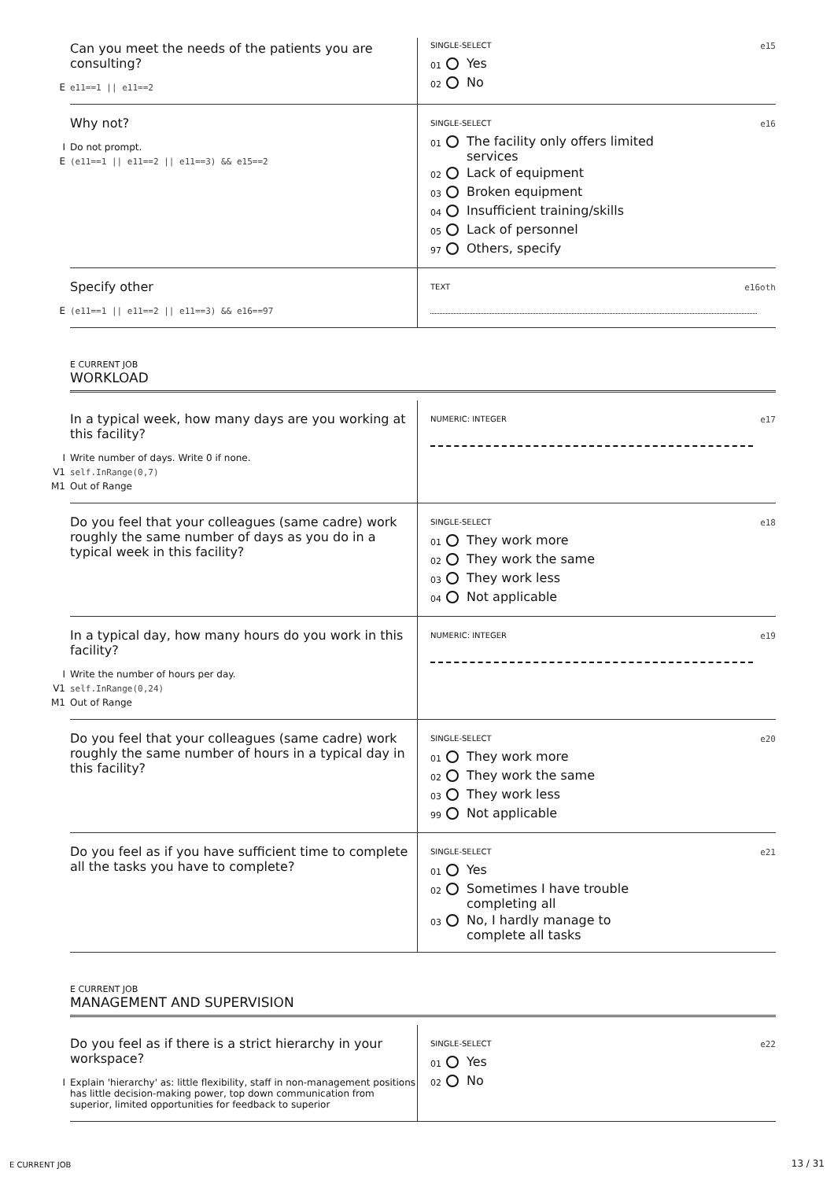Can you meet the needs of the patients you are consulting?
E e11==1 || e11==2
SINGLE-SELECT e15
01 Yes
02 No
Why not?
I Do not prompt.
E (e11==1 || e11==2 || e11==3) && e15==2
SINGLE-SELECT e16
01 The facility only offers limited
services
02 Lack of equipment
03 Broken equipment
04 Insufficient training/skills
05 Lack of personnel
97 Others, specify
Specify other
E (e11==1 || e11==2 || e11==3) && e16==97
TEXT e16oth
E CURRENT JOB
WORKLOAD
In a typical week, how many days are you working at this facility?
I Write number of days. Write 0 if none.
V1 self.InRange(0,7)
M1 Out of Range
NUMERIC: INTEGER e17
Do you feel that your colleagues (same cadre) work roughly the same number of days as you do in a typical week in this facility?
SINGLE-SELECT e18
01 They work more
02 They work the same
03 They work less
04 Not applicable
In a typical day, how many hours do you work in this facility?
I Write the number of hours per day.
V1 self.InRange(0,24)
M1 Out of Range
NUMERIC: INTEGER e19
Do you feel that your colleagues (same cadre) work roughly the same number of hours in a typical day in this facility?
SINGLE-SELECT e20
01 They work more
02 They work the same
03 They work less
99 Not applicable
Do you feel as if you have sufficient time to complete all the tasks you have to complete?
SINGLE-SELECT e21
01 Yes
02 Sometimes I have trouble
completing all
03 No, I hardly manage to
complete all tasks
E CURRENT JOB
MANAGEMENT AND SUPERVISION
Do you feel as if there is a strict hierarchy in your workspace?
I Explain 'hierarchy' as: little flexibility, staff in non-management positions has little decision-making power, top down communication from superior, limited opportunities for feedback to superior
SINGLE-SELECT e22
01 Yes
02 No
E CURRENT JOB 13 / 31